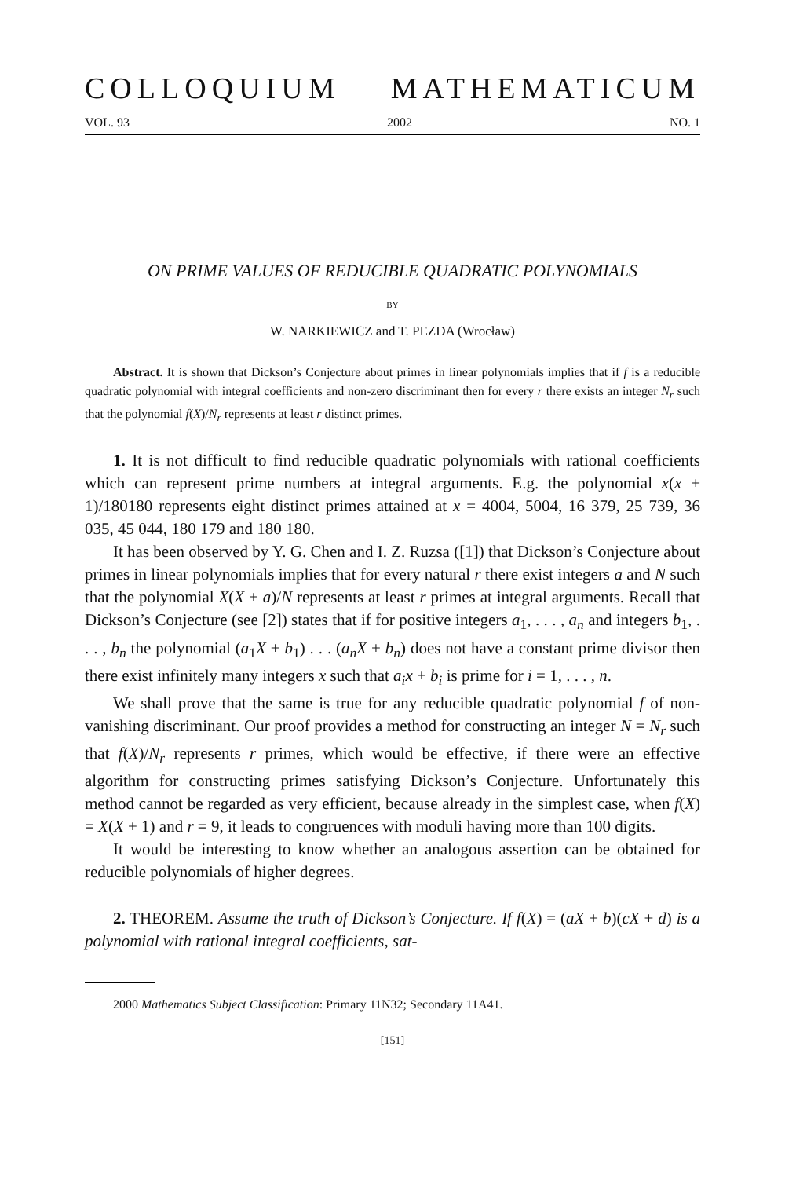COLLOQUIUM MATHEMATICUM
VOL. 93 2002 NO. 1
ON PRIME VALUES OF REDUCIBLE QUADRATIC POLYNOMIALS
BY
W. NARKIEWICZ and T. PEZDA (Wrocław)
Abstract. It is shown that Dickson’s Conjecture about primes in linear polynomials implies that if f is a reducible quadratic polynomial with integral coefficients and non-zero discriminant then for every r there exists an integer N<sub>r</sub> such that the polynomial f(X)/N<sub>r</sub> represents at least r distinct primes.
1. It is not difficult to find reducible quadratic polynomials with rational coefficients which can represent prime numbers at integral arguments. E.g. the polynomial x(x + 1)/180180 represents eight distinct primes attained at x = 4004, 5004, 16 379, 25 739, 36 035, 45 044, 180 179 and 180 180.
It has been observed by Y. G. Chen and I. Z. Ruzsa ([1]) that Dickson’s Conjecture about primes in linear polynomials implies that for every natural r there exist integers a and N such that the polynomial X(X + a)/N represents at least r primes at integral arguments. Recall that Dickson’s Conjecture (see [2]) states that if for positive integers a<sub>1</sub>, . . . , a<sub>n</sub> and integers b<sub>1</sub>, . . . , b<sub>n</sub> the polynomial (a<sub>1</sub>X + b<sub>1</sub>) . . . (a<sub>n</sub>X + b<sub>n</sub>) does not have a constant prime divisor then there exist infinitely many integers x such that a<sub>i</sub>x + b<sub>i</sub> is prime for i = 1, . . . , n.
We shall prove that the same is true for any reducible quadratic polynomial f of non-vanishing discriminant. Our proof provides a method for constructing an integer N = N<sub>r</sub> such that f(X)/N<sub>r</sub> represents r primes, which would be effective, if there were an effective algorithm for constructing primes satisfying Dickson’s Conjecture. Unfortunately this method cannot be regarded as very efficient, because already in the simplest case, when f(X) = X(X + 1) and r = 9, it leads to congruences with moduli having more than 100 digits.
It would be interesting to know whether an analogous assertion can be obtained for reducible polynomials of higher degrees.
2. THEOREM. Assume the truth of Dickson’s Conjecture. If f(X) = (aX + b)(cX + d) is a polynomial with rational integral coefficients, sat-
2000 Mathematics Subject Classification: Primary 11N32; Secondary 11A41.
[151]